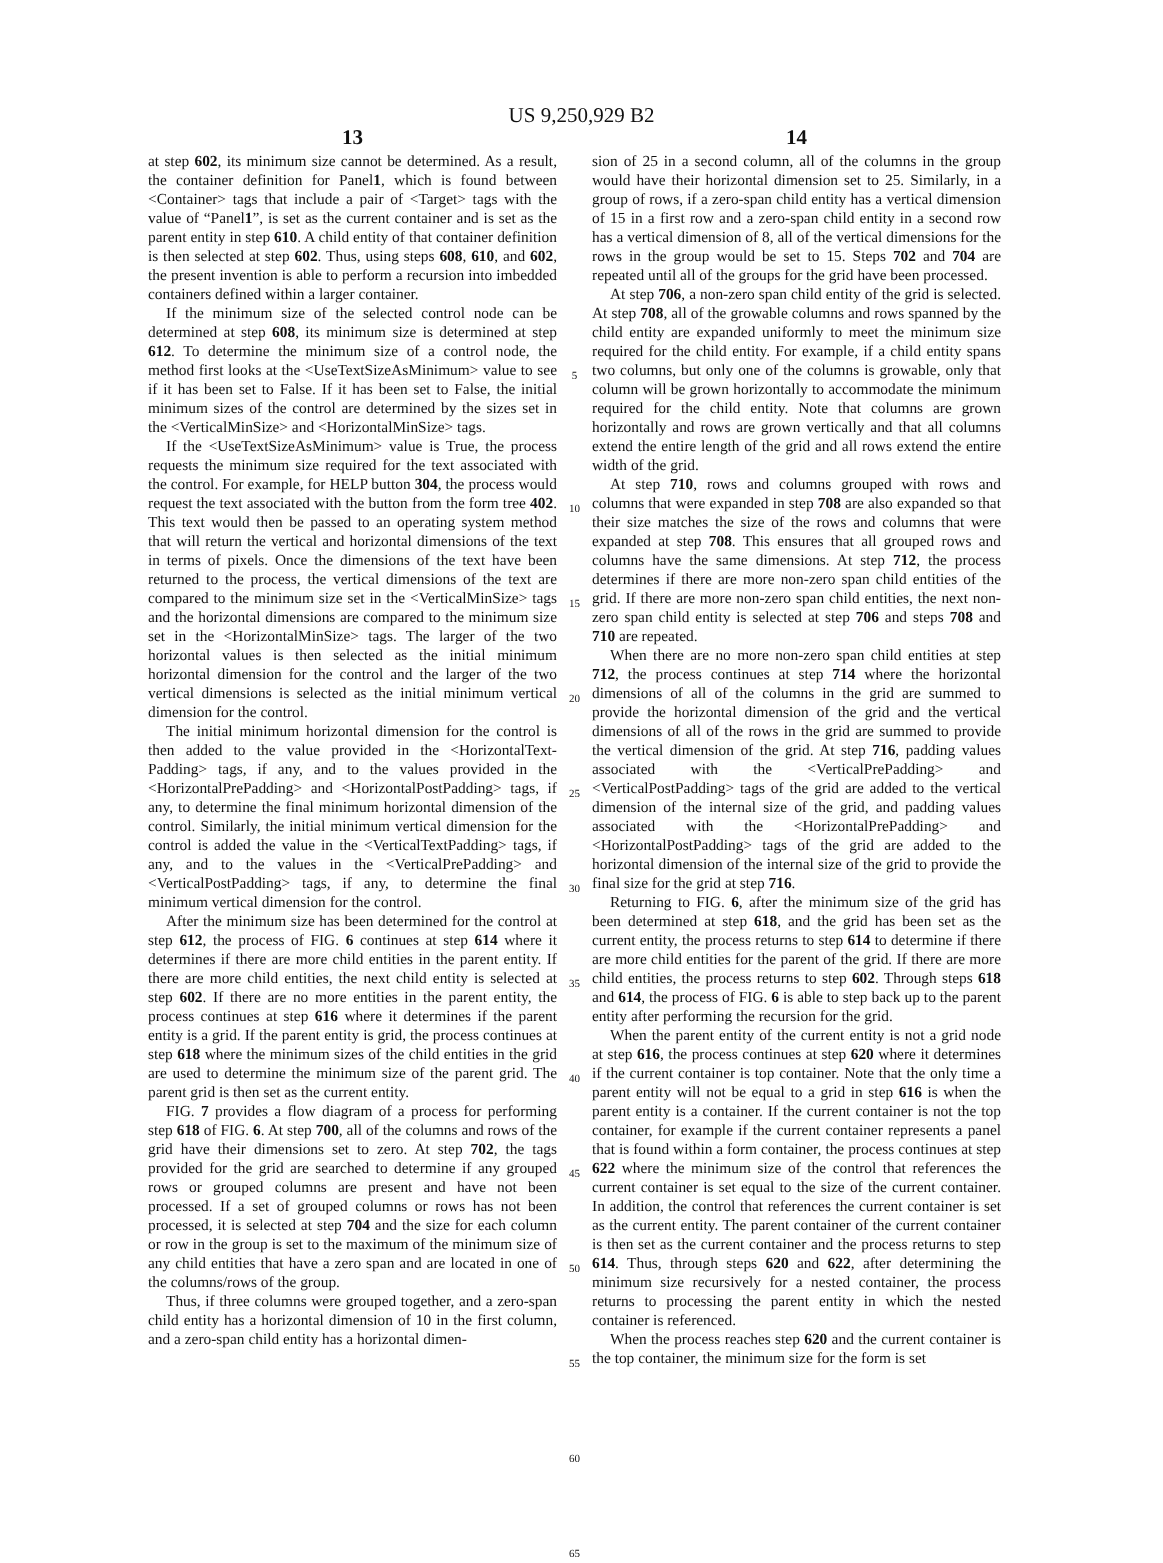US 9,250,929 B2
13
at step 602, its minimum size cannot be determined. As a result, the container definition for Panel1, which is found between <Container> tags that include a pair of <Target> tags with the value of “Panel1”, is set as the current container and is set as the parent entity in step 610. A child entity of that container definition is then selected at step 602. Thus, using steps 608, 610, and 602, the present invention is able to perform a recursion into imbedded containers defined within a larger container.
If the minimum size of the selected control node can be determined at step 608, its minimum size is determined at step 612. To determine the minimum size of a control node, the method first looks at the <UseTextSizeAsMinimum> value to see if it has been set to False. If it has been set to False, the initial minimum sizes of the control are determined by the sizes set in the <VerticalMinSize> and <HorizontalMinSize> tags.
If the <UseTextSizeAsMinimum> value is True, the process requests the minimum size required for the text associated with the control. For example, for HELP button 304, the process would request the text associated with the button from the form tree 402. This text would then be passed to an operating system method that will return the vertical and horizontal dimensions of the text in terms of pixels. Once the dimensions of the text have been returned to the process, the vertical dimensions of the text are compared to the minimum size set in the <VerticalMinSize> tags and the horizontal dimensions are compared to the minimum size set in the <HorizontalMinSize> tags. The larger of the two horizontal values is then selected as the initial minimum horizontal dimension for the control and the larger of the two vertical dimensions is selected as the initial minimum vertical dimension for the control.
The initial minimum horizontal dimension for the control is then added to the value provided in the <HorizontalText-Padding> tags, if any, and to the values provided in the <HorizontalPrePadding> and <HorizontalPostPadding> tags, if any, to determine the final minimum horizontal dimension of the control. Similarly, the initial minimum vertical dimension for the control is added the value in the <VerticalTextPadding> tags, if any, and to the values in the <VerticalPrePadding> and <VerticalPostPadding> tags, if any, to determine the final minimum vertical dimension for the control.
After the minimum size has been determined for the control at step 612, the process of FIG. 6 continues at step 614 where it determines if there are more child entities in the parent entity. If there are more child entities, the next child entity is selected at step 602. If there are no more entities in the parent entity, the process continues at step 616 where it determines if the parent entity is a grid. If the parent entity is grid, the process continues at step 618 where the minimum sizes of the child entities in the grid are used to determine the minimum size of the parent grid. The parent grid is then set as the current entity.
FIG. 7 provides a flow diagram of a process for performing step 618 of FIG. 6. At step 700, all of the columns and rows of the grid have their dimensions set to zero. At step 702, the tags provided for the grid are searched to determine if any grouped rows or grouped columns are present and have not been processed. If a set of grouped columns or rows has not been processed, it is selected at step 704 and the size for each column or row in the group is set to the maximum of the minimum size of any child entities that have a zero span and are located in one of the columns/rows of the group.
Thus, if three columns were grouped together, and a zero-span child entity has a horizontal dimension of 10 in the first column, and a zero-span child entity has a horizontal dimen-
5
10
15
20
25
30
35
40
45
50
55
60
65
14
sion of 25 in a second column, all of the columns in the group would have their horizontal dimension set to 25. Similarly, in a group of rows, if a zero-span child entity has a vertical dimension of 15 in a first row and a zero-span child entity in a second row has a vertical dimension of 8, all of the vertical dimensions for the rows in the group would be set to 15. Steps 702 and 704 are repeated until all of the groups for the grid have been processed.
At step 706, a non-zero span child entity of the grid is selected. At step 708, all of the growable columns and rows spanned by the child entity are expanded uniformly to meet the minimum size required for the child entity. For example, if a child entity spans two columns, but only one of the columns is growable, only that column will be grown horizontally to accommodate the minimum required for the child entity. Note that columns are grown horizontally and rows are grown vertically and that all columns extend the entire length of the grid and all rows extend the entire width of the grid.
At step 710, rows and columns grouped with rows and columns that were expanded in step 708 are also expanded so that their size matches the size of the rows and columns that were expanded at step 708. This ensures that all grouped rows and columns have the same dimensions. At step 712, the process determines if there are more non-zero span child entities of the grid. If there are more non-zero span child entities, the next non-zero span child entity is selected at step 706 and steps 708 and 710 are repeated.
When there are no more non-zero span child entities at step 712, the process continues at step 714 where the horizontal dimensions of all of the columns in the grid are summed to provide the horizontal dimension of the grid and the vertical dimensions of all of the rows in the grid are summed to provide the vertical dimension of the grid. At step 716, padding values associated with the <VerticalPrePadding> and <VerticalPostPadding> tags of the grid are added to the vertical dimension of the internal size of the grid, and padding values associated with the <HorizontalPrePadding> and <HorizontalPostPadding> tags of the grid are added to the horizontal dimension of the internal size of the grid to provide the final size for the grid at step 716.
Returning to FIG. 6, after the minimum size of the grid has been determined at step 618, and the grid has been set as the current entity, the process returns to step 614 to determine if there are more child entities for the parent of the grid. If there are more child entities, the process returns to step 602. Through steps 618 and 614, the process of FIG. 6 is able to step back up to the parent entity after performing the recursion for the grid.
When the parent entity of the current entity is not a grid node at step 616, the process continues at step 620 where it determines if the current container is top container. Note that the only time a parent entity will not be equal to a grid in step 616 is when the parent entity is a container. If the current container is not the top container, for example if the current container represents a panel that is found within a form container, the process continues at step 622 where the minimum size of the control that references the current container is set equal to the size of the current container. In addition, the control that references the current container is set as the current entity. The parent container of the current container is then set as the current container and the process returns to step 614. Thus, through steps 620 and 622, after determining the minimum size recursively for a nested container, the process returns to processing the parent entity in which the nested container is referenced.
When the process reaches step 620 and the current container is the top container, the minimum size for the form is set